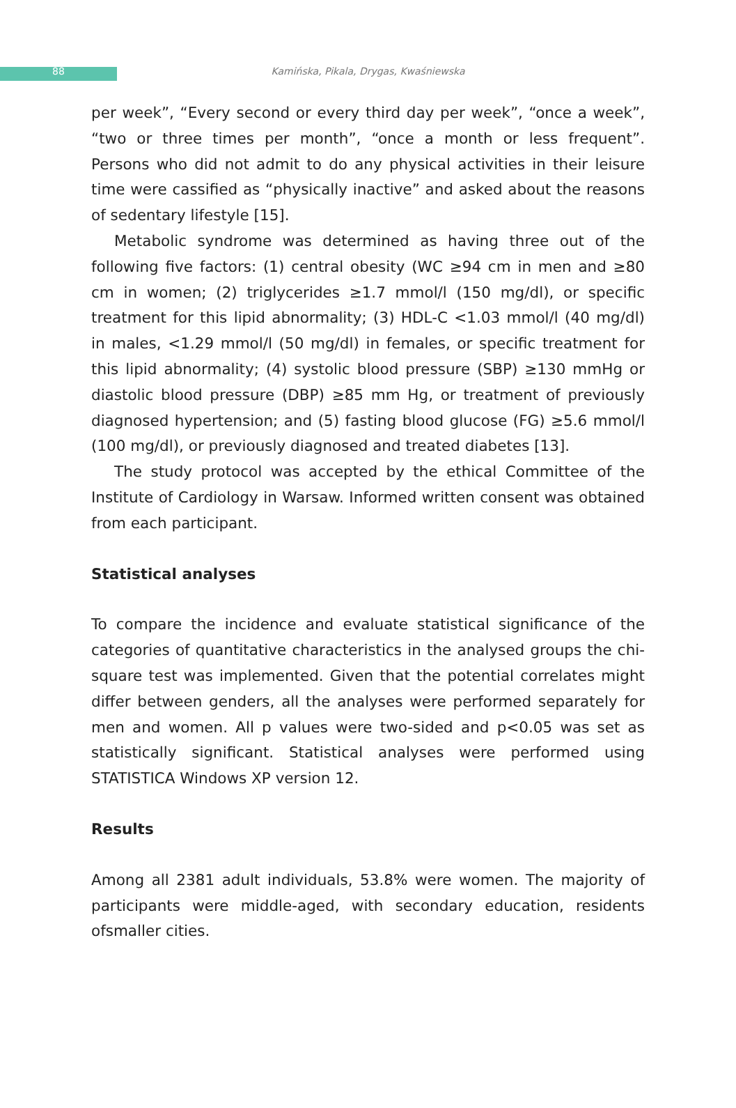88 Kamińska, Pikala, Drygas, Kwaśniewska
per week”, “Every second or every third day per week”, “once a week”, “two or three times per month”, “once a month or less frequent”. Persons who did not admit to do any physical activities in their leisure time were cassified as “physically inactive” and asked about the reasons of sedentary lifestyle [15].
Metabolic syndrome was determined as having three out of the following five factors: (1) central obesity (WC ≥94 cm in men and ≥80 cm in women; (2) triglycerides ≥1.7 mmol/l (150 mg/dl), or specific treatment for this lipid abnormality; (3) HDL-C <1.03 mmol/l (40 mg/dl) in males, <1.29 mmol/l (50 mg/dl) in females, or specific treatment for this lipid abnormality; (4) systolic blood pressure (SBP) ≥130 mmHg or diastolic blood pressure (DBP) ≥85 mm Hg, or treatment of previously diagnosed hypertension; and (5) fasting blood glucose (FG) ≥5.6 mmol/l (100 mg/dl), or previously diagnosed and treated diabetes [13].
The study protocol was accepted by the ethical Committee of the Institute of Cardiology in Warsaw. Informed written consent was obtained from each participant.
Statistical analyses
To compare the incidence and evaluate statistical significance of the categories of quantitative characteristics in the analysed groups the chi-square test was implemented. Given that the potential correlates might differ between genders, all the analyses were performed separately for men and women. All p values were two-sided and p<0.05 was set as statistically significant. Statistical analyses were performed using STATISTICA Windows XP version 12.
Results
Among all 2381 adult individuals, 53.8% were women. The majority of participants were middle-aged, with secondary education, residents ofsmaller cities.